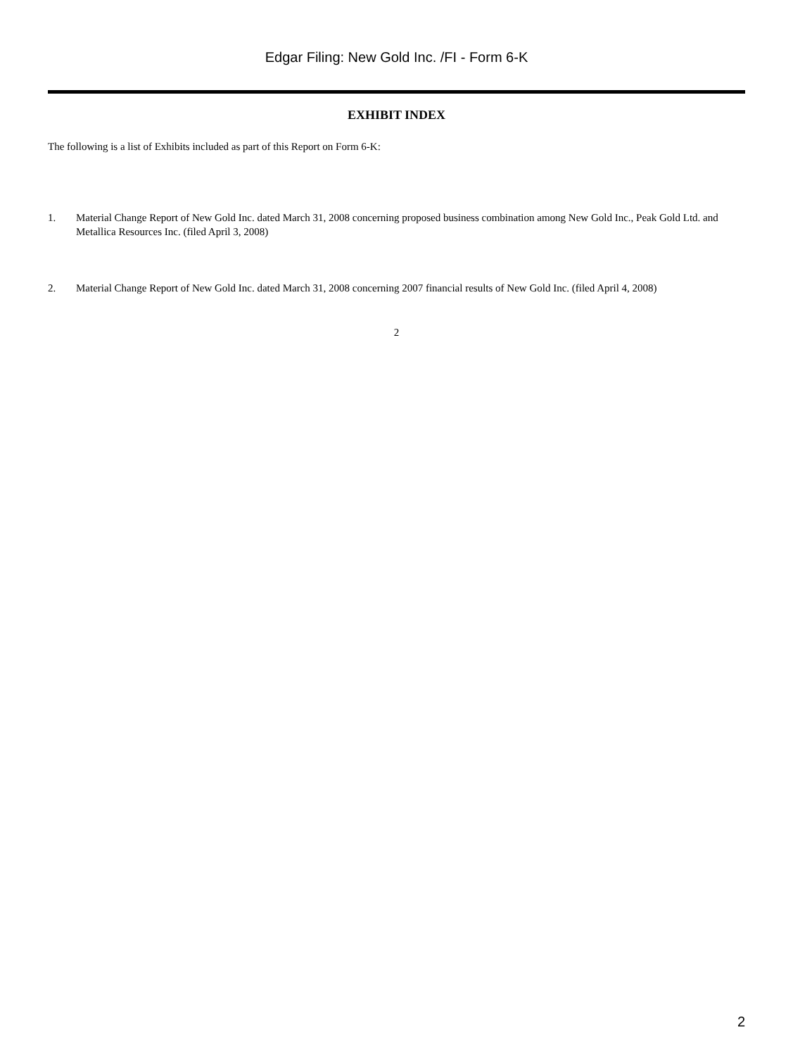Edgar Filing: New Gold Inc. /FI - Form 6-K
EXHIBIT INDEX
The following is a list of Exhibits included as part of this Report on Form 6-K:
1. Material Change Report of New Gold Inc. dated March 31, 2008 concerning proposed business combination among New Gold Inc., Peak Gold Ltd. and Metallica Resources Inc. (filed April 3, 2008)
2. Material Change Report of New Gold Inc. dated March 31, 2008 concerning 2007 financial results of New Gold Inc. (filed April 4, 2008)
2
2